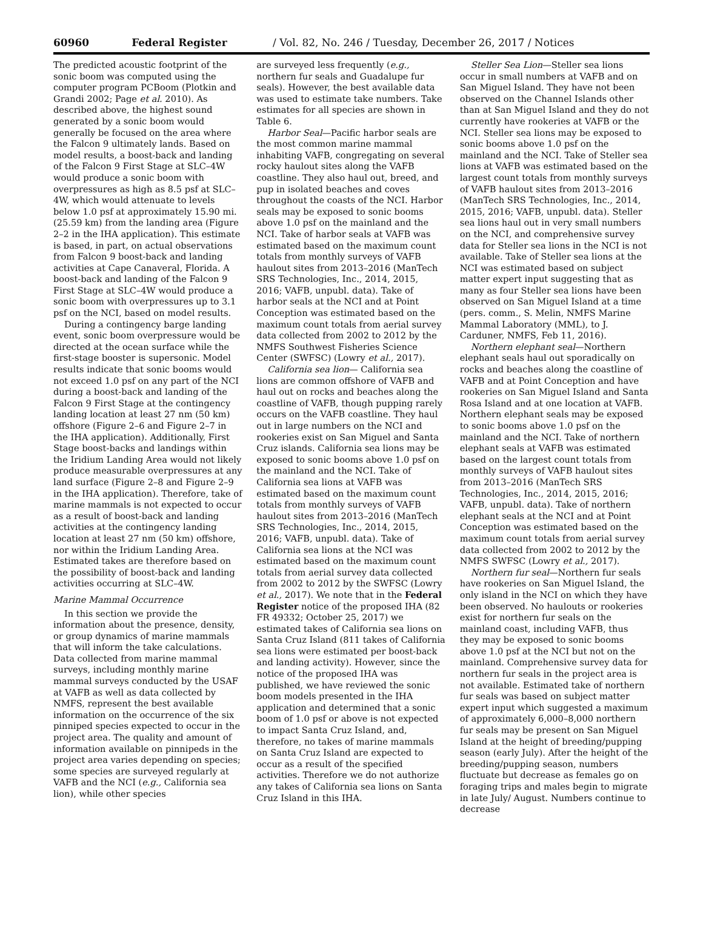60960 Federal Register / Vol. 82, No. 246 / Tuesday, December 26, 2017 / Notices
The predicted acoustic footprint of the sonic boom was computed using the computer program PCBoom (Plotkin and Grandi 2002; Page et al. 2010). As described above, the highest sound generated by a sonic boom would generally be focused on the area where the Falcon 9 ultimately lands. Based on model results, a boost-back and landing of the Falcon 9 First Stage at SLC–4W would produce a sonic boom with overpressures as high as 8.5 psf at SLC–4W, which would attenuate to levels below 1.0 psf at approximately 15.90 mi. (25.59 km) from the landing area (Figure 2–2 in the IHA application). This estimate is based, in part, on actual observations from Falcon 9 boost-back and landing activities at Cape Canaveral, Florida. A boost-back and landing of the Falcon 9 First Stage at SLC–4W would produce a sonic boom with overpressures up to 3.1 psf on the NCI, based on model results.
During a contingency barge landing event, sonic boom overpressure would be directed at the ocean surface while the first-stage booster is supersonic. Model results indicate that sonic booms would not exceed 1.0 psf on any part of the NCI during a boost-back and landing of the Falcon 9 First Stage at the contingency landing location at least 27 nm (50 km) offshore (Figure 2–6 and Figure 2–7 in the IHA application). Additionally, First Stage boost-backs and landings within the Iridium Landing Area would not likely produce measurable overpressures at any land surface (Figure 2–8 and Figure 2–9 in the IHA application). Therefore, take of marine mammals is not expected to occur as a result of boost-back and landing activities at the contingency landing location at least 27 nm (50 km) offshore, nor within the Iridium Landing Area. Estimated takes are therefore based on the possibility of boost-back and landing activities occurring at SLC–4W.
Marine Mammal Occurrence
In this section we provide the information about the presence, density, or group dynamics of marine mammals that will inform the take calculations. Data collected from marine mammal surveys, including monthly marine mammal surveys conducted by the USAF at VAFB as well as data collected by NMFS, represent the best available information on the occurrence of the six pinniped species expected to occur in the project area. The quality and amount of information available on pinnipeds in the project area varies depending on species; some species are surveyed regularly at VAFB and the NCI (e.g., California sea lion), while other species
are surveyed less frequently (e.g., northern fur seals and Guadalupe fur seals). However, the best available data was used to estimate take numbers. Take estimates for all species are shown in Table 6.
Harbor Seal—Pacific harbor seals are the most common marine mammal inhabiting VAFB, congregating on several rocky haulout sites along the VAFB coastline. They also haul out, breed, and pup in isolated beaches and coves throughout the coasts of the NCI. Harbor seals may be exposed to sonic booms above 1.0 psf on the mainland and the NCI. Take of harbor seals at VAFB was estimated based on the maximum count totals from monthly surveys of VAFB haulout sites from 2013–2016 (ManTech SRS Technologies, Inc., 2014, 2015, 2016; VAFB, unpubl. data). Take of harbor seals at the NCI and at Point Conception was estimated based on the maximum count totals from aerial survey data collected from 2002 to 2012 by the NMFS Southwest Fisheries Science Center (SWFSC) (Lowry et al., 2017).
California sea lion— California sea lions are common offshore of VAFB and haul out on rocks and beaches along the coastline of VAFB, though pupping rarely occurs on the VAFB coastline. They haul out in large numbers on the NCI and rookeries exist on San Miguel and Santa Cruz islands. California sea lions may be exposed to sonic booms above 1.0 psf on the mainland and the NCI. Take of California sea lions at VAFB was estimated based on the maximum count totals from monthly surveys of VAFB haulout sites from 2013–2016 (ManTech SRS Technologies, Inc., 2014, 2015, 2016; VAFB, unpubl. data). Take of California sea lions at the NCI was estimated based on the maximum count totals from aerial survey data collected from 2002 to 2012 by the SWFSC (Lowry et al., 2017). We note that in the Federal Register notice of the proposed IHA (82 FR 49332; October 25, 2017) we estimated takes of California sea lions on Santa Cruz Island (811 takes of California sea lions were estimated per boost-back and landing activity). However, since the notice of the proposed IHA was published, we have reviewed the sonic boom models presented in the IHA application and determined that a sonic boom of 1.0 psf or above is not expected to impact Santa Cruz Island, and, therefore, no takes of marine mammals on Santa Cruz Island are expected to occur as a result of the specified activities. Therefore we do not authorize any takes of California sea lions on Santa Cruz Island in this IHA.
Steller Sea Lion—Steller sea lions occur in small numbers at VAFB and on San Miguel Island. They have not been observed on the Channel Islands other than at San Miguel Island and they do not currently have rookeries at VAFB or the NCI. Steller sea lions may be exposed to sonic booms above 1.0 psf on the mainland and the NCI. Take of Steller sea lions at VAFB was estimated based on the largest count totals from monthly surveys of VAFB haulout sites from 2013–2016 (ManTech SRS Technologies, Inc., 2014, 2015, 2016; VAFB, unpubl. data). Steller sea lions haul out in very small numbers on the NCI, and comprehensive survey data for Steller sea lions in the NCI is not available. Take of Steller sea lions at the NCI was estimated based on subject matter expert input suggesting that as many as four Steller sea lions have been observed on San Miguel Island at a time (pers. comm., S. Melin, NMFS Marine Mammal Laboratory (MML), to J. Carduner, NMFS, Feb 11, 2016).
Northern elephant seal—Northern elephant seals haul out sporadically on rocks and beaches along the coastline of VAFB and at Point Conception and have rookeries on San Miguel Island and Santa Rosa Island and at one location at VAFB. Northern elephant seals may be exposed to sonic booms above 1.0 psf on the mainland and the NCI. Take of northern elephant seals at VAFB was estimated based on the largest count totals from monthly surveys of VAFB haulout sites from 2013–2016 (ManTech SRS Technologies, Inc., 2014, 2015, 2016; VAFB, unpubl. data). Take of northern elephant seals at the NCI and at Point Conception was estimated based on the maximum count totals from aerial survey data collected from 2002 to 2012 by the NMFS SWFSC (Lowry et al., 2017).
Northern fur seal—Northern fur seals have rookeries on San Miguel Island, the only island in the NCI on which they have been observed. No haulouts or rookeries exist for northern fur seals on the mainland coast, including VAFB, thus they may be exposed to sonic booms above 1.0 psf at the NCI but not on the mainland. Comprehensive survey data for northern fur seals in the project area is not available. Estimated take of northern fur seals was based on subject matter expert input which suggested a maximum of approximately 6,000–8,000 northern fur seals may be present on San Miguel Island at the height of breeding/pupping season (early July). After the height of the breeding/pupping season, numbers fluctuate but decrease as females go on foraging trips and males begin to migrate in late July/ August. Numbers continue to decrease